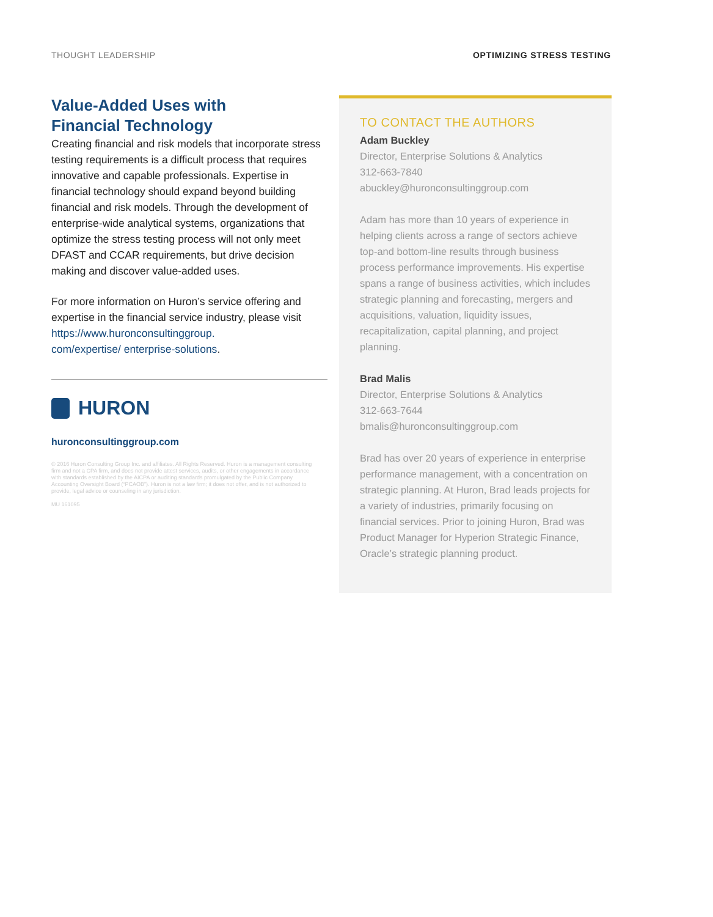THOUGHT LEADERSHIP OPTIMIZING STRESS TESTING
Value-Added Uses with
Financial Technology
Creating financial and risk models that incorporate stress testing requirements is a difficult process that requires innovative and capable professionals. Expertise in financial technology should expand beyond building financial and risk models. Through the development of enterprise-wide analytical systems, organizations that optimize the stress testing process will not only meet DFAST and CCAR requirements, but drive decision making and discover value-added uses.
For more information on Huron’s service offering and expertise in the financial service industry, please visit https://www.huronconsultinggroup.
com/expertise/ enterprise-solutions.
HURON
huronconsultinggroup.com
© 2016 Huron Consulting Group Inc. and affiliates. All Rights Reserved. Huron is a management consulting firm and not a CPA firm, and does not provide attest services, audits, or other engagements in accordance with standards established by the AICPA or auditing standards promulgated by the Public Company Accounting Oversight Board (“PCAOB”). Huron is not a law firm; it does not offer, and is not authorized to provide, legal advice or counseling in any jurisdiction.
MU 161095
TO CONTACT THE AUTHORS
Adam Buckley
Director, Enterprise Solutions & Analytics
312-663-7840
abuckley@huronconsultinggroup.com
Adam has more than 10 years of experience in helping clients across a range of sectors achieve top-and bottom-line results through business process performance improvements. His expertise spans a range of business activities, which includes strategic planning and forecasting, mergers and acquisitions, valuation, liquidity issues, recapitalization, capital planning, and project planning.
Brad Malis
Director, Enterprise Solutions & Analytics
312-663-7644
bmalis@huronconsultinggroup.com
Brad has over 20 years of experience in enterprise performance management, with a concentration on strategic planning. At Huron, Brad leads projects for a variety of industries, primarily focusing on financial services. Prior to joining Huron, Brad was Product Manager for Hyperion Strategic Finance, Oracle’s strategic planning product.